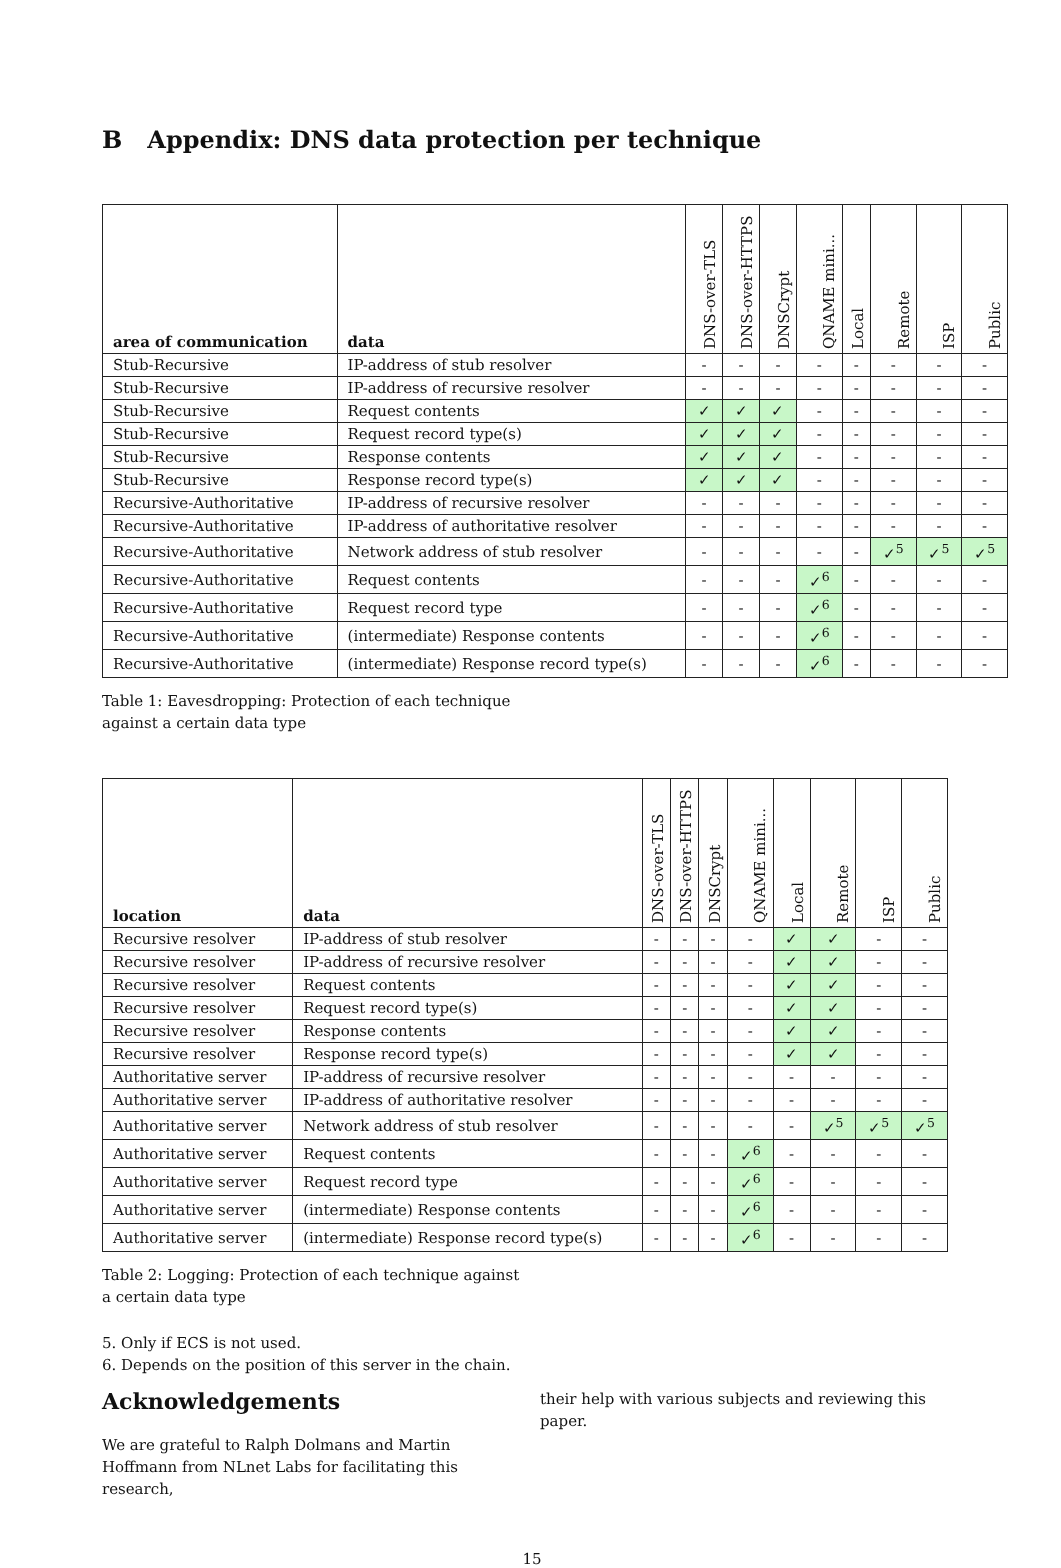B Appendix: DNS data protection per technique
| area of communication | data | DNS-over-TLS | DNS-over-HTTPS | DNSCrypt | QNAME mini... | Local | Remote | ISP | Public |
| --- | --- | --- | --- | --- | --- | --- | --- | --- | --- |
| Stub-Recursive | IP-address of stub resolver | - | - | - | - | - | - | - | - |
| Stub-Recursive | IP-address of recursive resolver | - | - | - | - | - | - | - | - |
| Stub-Recursive | Request contents | ✓ | ✓ | ✓ | - | - | - | - | - |
| Stub-Recursive | Request record type(s) | ✓ | ✓ | ✓ | - | - | - | - | - |
| Stub-Recursive | Response contents | ✓ | ✓ | ✓ | - | - | - | - | - |
| Stub-Recursive | Response record type(s) | ✓ | ✓ | ✓ | - | - | - | - | - |
| Recursive-Authoritative | IP-address of recursive resolver | - | - | - | - | - | - | - | - |
| Recursive-Authoritative | IP-address of authoritative resolver | - | - | - | - | - | - | - | - |
| Recursive-Authoritative | Network address of stub resolver | - | - | - | - | - | ✓<sup>5</sup> | ✓<sup>5</sup> | ✓<sup>5</sup> |
| Recursive-Authoritative | Request contents | - | - | - | ✓<sup>6</sup> | - | - | - | - |
| Recursive-Authoritative | Request record type | - | - | - | ✓<sup>6</sup> | - | - | - | - |
| Recursive-Authoritative | (intermediate) Response contents | - | - | - | ✓<sup>6</sup> | - | - | - | - |
| Recursive-Authoritative | (intermediate) Response record type(s) | - | - | - | ✓<sup>6</sup> | - | - | - | - |
Table 1: Eavesdropping: Protection of each technique against a certain data type
| location | data | DNS-over-TLS | DNS-over-HTTPS | DNSCrypt | QNAME mini... | Local | Remote | ISP | Public |
| --- | --- | --- | --- | --- | --- | --- | --- | --- | --- |
| Recursive resolver | IP-address of stub resolver | - | - | - | - | ✓ | ✓ | - | - |
| Recursive resolver | IP-address of recursive resolver | - | - | - | - | ✓ | ✓ | - | - |
| Recursive resolver | Request contents | - | - | - | - | ✓ | ✓ | - | - |
| Recursive resolver | Request record type(s) | - | - | - | - | ✓ | ✓ | - | - |
| Recursive resolver | Response contents | - | - | - | - | ✓ | ✓ | - | - |
| Recursive resolver | Response record type(s) | - | - | - | - | ✓ | ✓ | - | - |
| Authoritative server | IP-address of recursive resolver | - | - | - | - | - | - | - | - |
| Authoritative server | IP-address of authoritative resolver | - | - | - | - | - | - | - | - |
| Authoritative server | Network address of stub resolver | - | - | - | - | - | ✓<sup>5</sup> | ✓<sup>5</sup> | ✓<sup>5</sup> |
| Authoritative server | Request contents | - | - | - | ✓<sup>6</sup> | - | - | - | - |
| Authoritative server | Request record type | - | - | - | ✓<sup>6</sup> | - | - | - | - |
| Authoritative server | (intermediate) Response contents | - | - | - | ✓<sup>6</sup> | - | - | - | - |
| Authoritative server | (intermediate) Response record type(s) | - | - | - | ✓<sup>6</sup> | - | - | - | - |
Table 2: Logging: Protection of each technique against a certain data type
5. Only if ECS is not used.
6. Depends on the position of this server in the chain.
Acknowledgements
We are grateful to Ralph Dolmans and Martin Hoffmann from NLnet Labs for facilitating this research,
their help with various subjects and reviewing this paper.
15